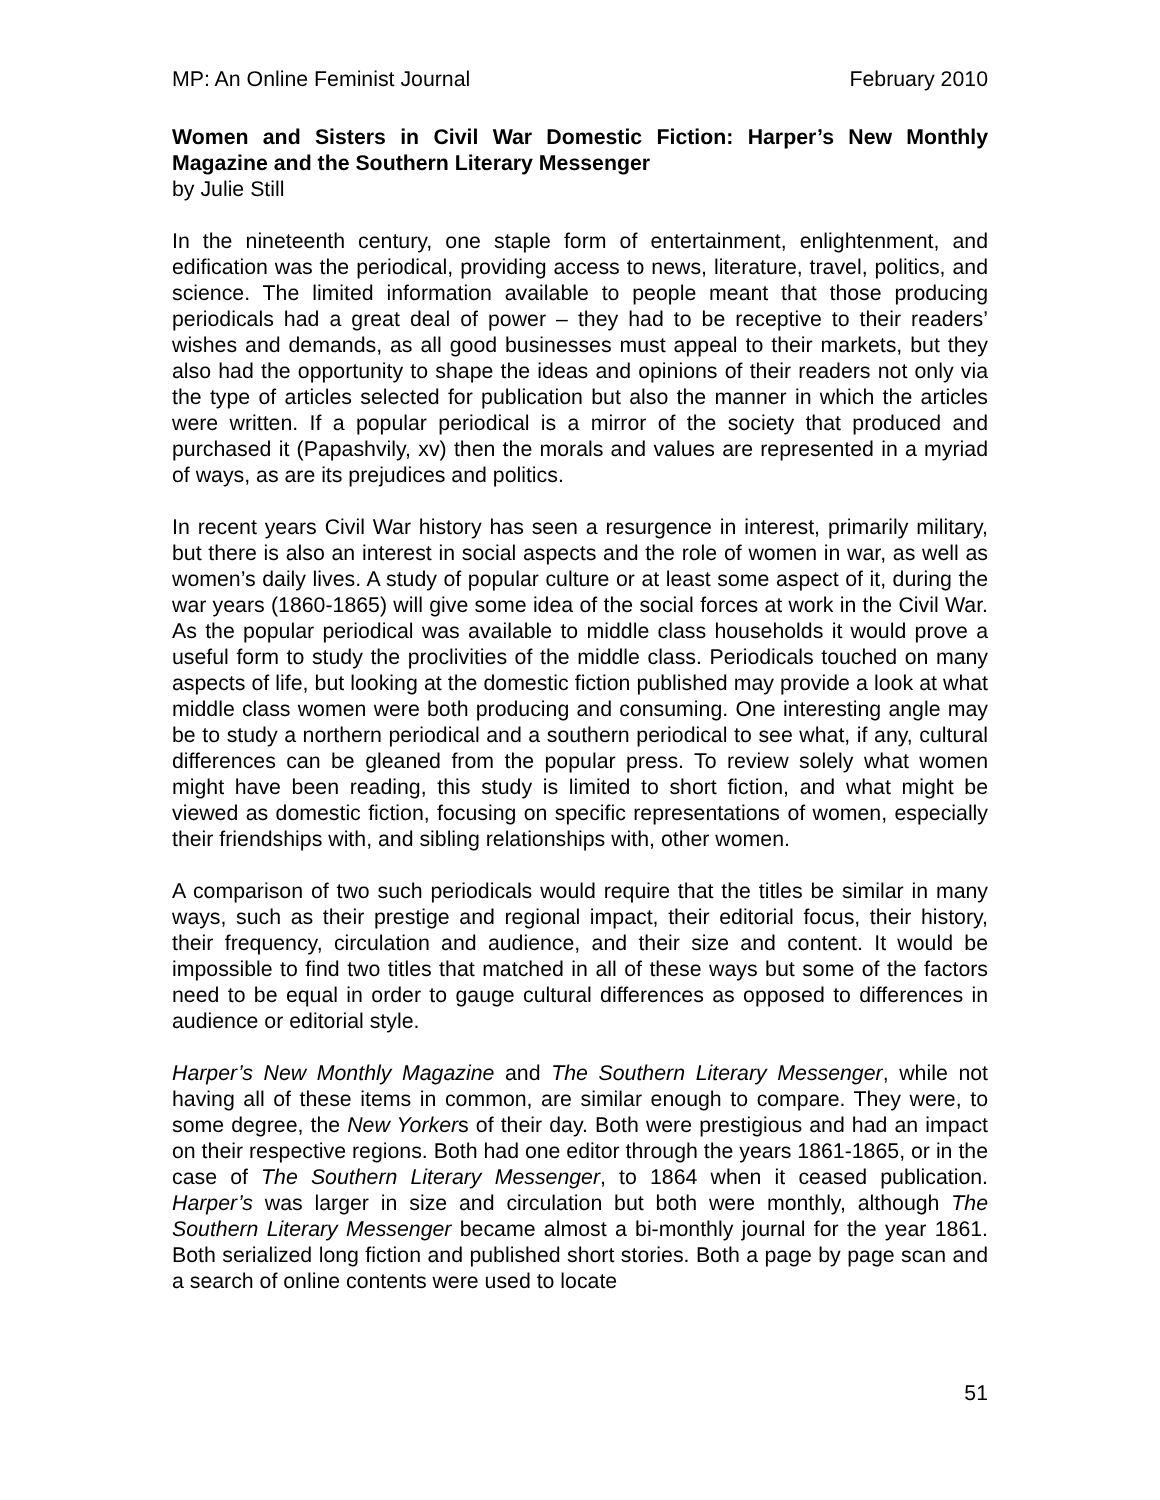MP: An Online Feminist Journal February 2010
Women and Sisters in Civil War Domestic Fiction: Harper’s New Monthly Magazine and the Southern Literary Messenger
by Julie Still
In the nineteenth century, one staple form of entertainment, enlightenment, and edification was the periodical, providing access to news, literature, travel, politics, and science. The limited information available to people meant that those producing periodicals had a great deal of power – they had to be receptive to their readers’ wishes and demands, as all good businesses must appeal to their markets, but they also had the opportunity to shape the ideas and opinions of their readers not only via the type of articles selected for publication but also the manner in which the articles were written. If a popular periodical is a mirror of the society that produced and purchased it (Papashvily, xv) then the morals and values are represented in a myriad of ways, as are its prejudices and politics.
In recent years Civil War history has seen a resurgence in interest, primarily military, but there is also an interest in social aspects and the role of women in war, as well as women’s daily lives. A study of popular culture or at least some aspect of it, during the war years (1860-1865) will give some idea of the social forces at work in the Civil War. As the popular periodical was available to middle class households it would prove a useful form to study the proclivities of the middle class. Periodicals touched on many aspects of life, but looking at the domestic fiction published may provide a look at what middle class women were both producing and consuming. One interesting angle may be to study a northern periodical and a southern periodical to see what, if any, cultural differences can be gleaned from the popular press. To review solely what women might have been reading, this study is limited to short fiction, and what might be viewed as domestic fiction, focusing on specific representations of women, especially their friendships with, and sibling relationships with, other women.
A comparison of two such periodicals would require that the titles be similar in many ways, such as their prestige and regional impact, their editorial focus, their history, their frequency, circulation and audience, and their size and content. It would be impossible to find two titles that matched in all of these ways but some of the factors need to be equal in order to gauge cultural differences as opposed to differences in audience or editorial style.
Harper’s New Monthly Magazine and The Southern Literary Messenger, while not having all of these items in common, are similar enough to compare. They were, to some degree, the New Yorkers of their day. Both were prestigious and had an impact on their respective regions. Both had one editor through the years 1861-1865, or in the case of The Southern Literary Messenger, to 1864 when it ceased publication. Harper’s was larger in size and circulation but both were monthly, although The Southern Literary Messenger became almost a bi-monthly journal for the year 1861. Both serialized long fiction and published short stories. Both a page by page scan and a search of online contents were used to locate
51